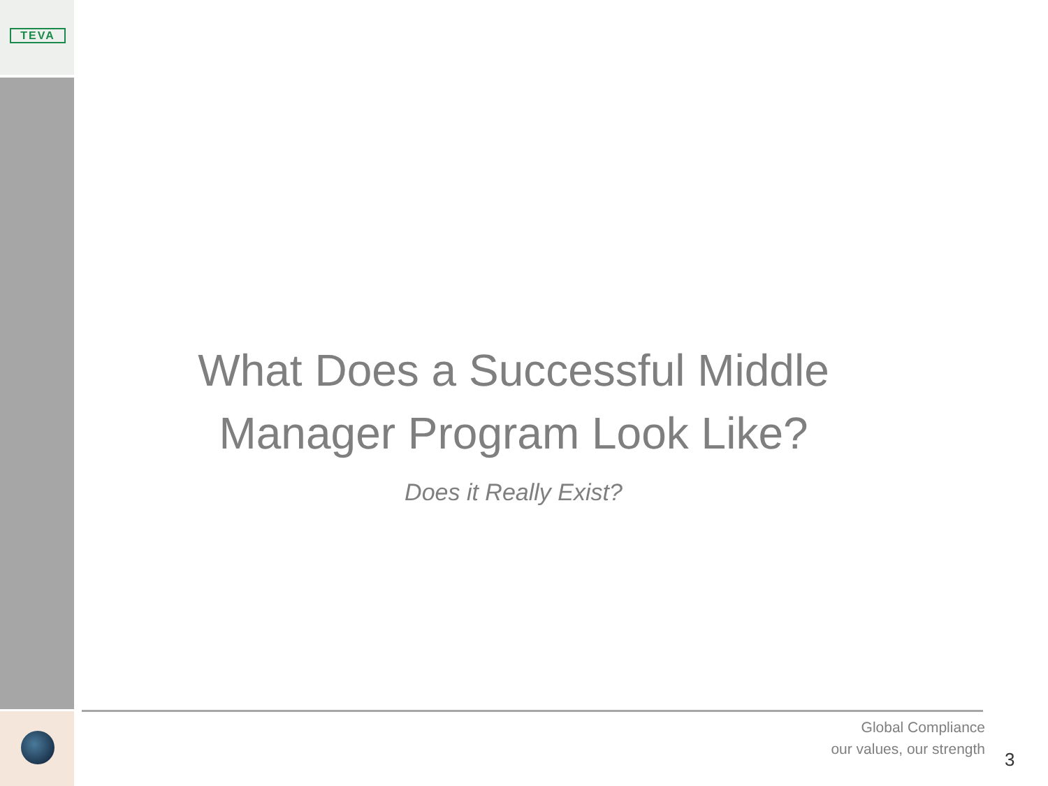TEVA
What Does a Successful Middle Manager Program Look Like?
Does it Really Exist?
Global Compliance
our values, our strength
3